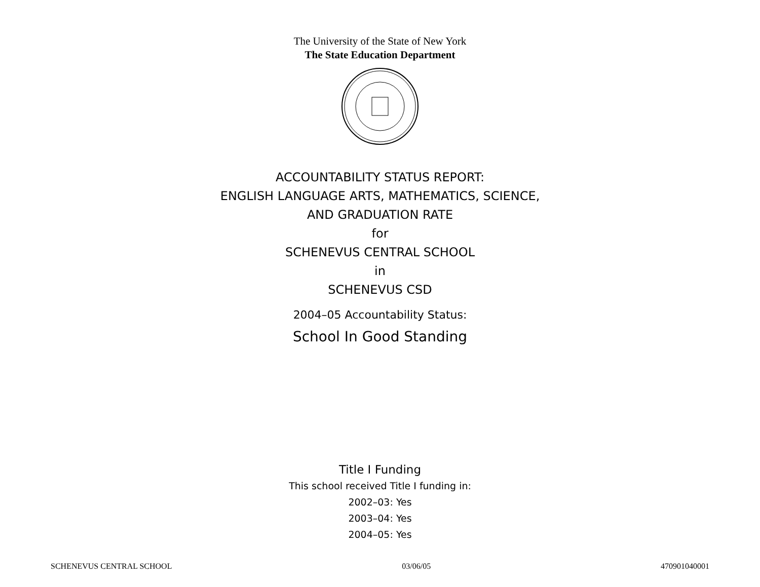The University of the State of New York
The State Education Department
ACCOUNTABILITY STATUS REPORT:
ENGLISH LANGUAGE ARTS, MATHEMATICS, SCIENCE,
AND GRADUATION RATE
for
SCHENEVUS CENTRAL SCHOOL
in
SCHENEVUS CSD
2004–05 Accountability Status:
School In Good Standing
Title I Funding
This school received Title I funding in:
2002–03: Yes
2003–04: Yes
2004–05: Yes
SCHENEVUS CENTRAL SCHOOL 03/06/05 470901040001